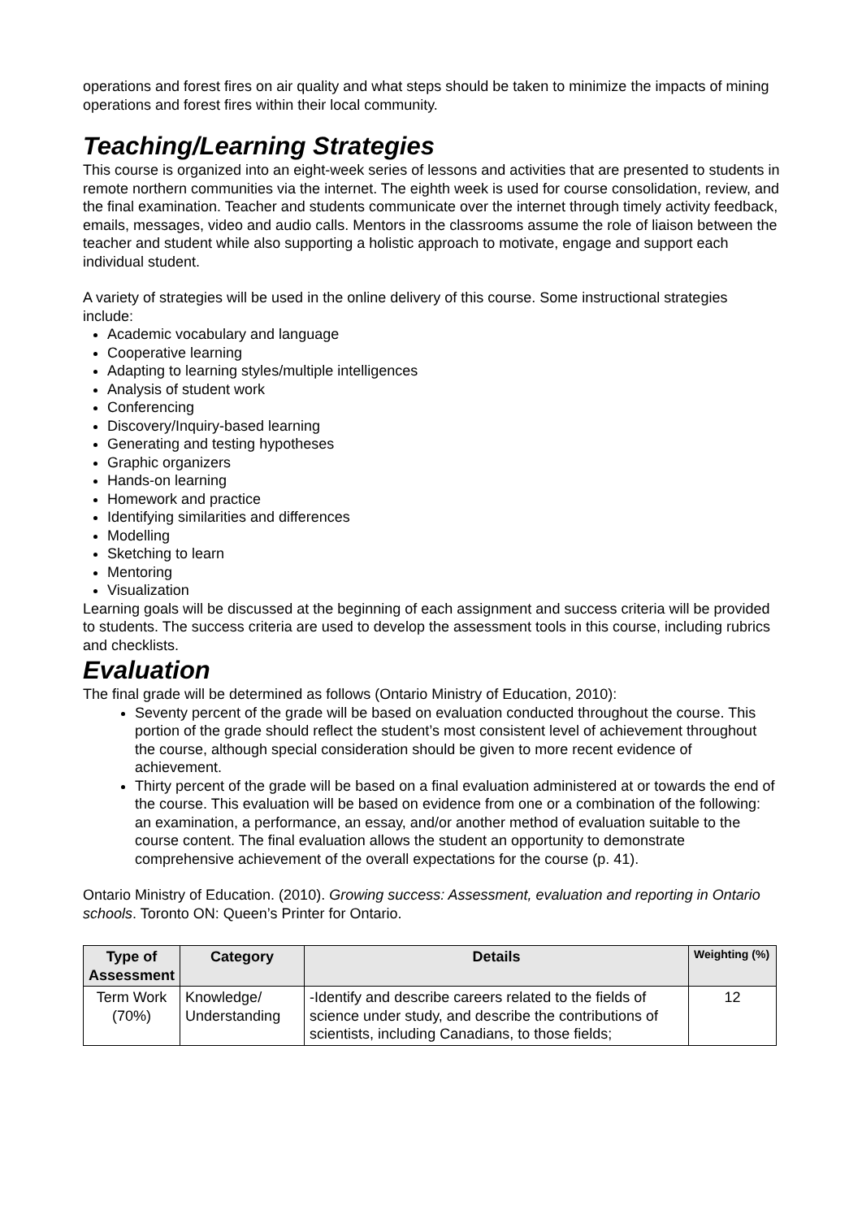operations and forest fires on air quality and what steps should be taken to minimize the impacts of mining operations and forest fires within their local community.
Teaching/Learning Strategies
This course is organized into an eight-week series of lessons and activities that are presented to students in remote northern communities via the internet. The eighth week is used for course consolidation, review, and the final examination. Teacher and students communicate over the internet through timely activity feedback, emails, messages, video and audio calls. Mentors in the classrooms assume the role of liaison between the teacher and student while also supporting a holistic approach to motivate, engage and support each individual student.
A variety of strategies will be used in the online delivery of this course. Some instructional strategies include:
Academic vocabulary and language
Cooperative learning
Adapting to learning styles/multiple intelligences
Analysis of student work
Conferencing
Discovery/Inquiry-based learning
Generating and testing hypotheses
Graphic organizers
Hands-on learning
Homework and practice
Identifying similarities and differences
Modelling
Sketching to learn
Mentoring
Visualization
Learning goals will be discussed at the beginning of each assignment and success criteria will be provided to students. The success criteria are used to develop the assessment tools in this course, including rubrics and checklists.
Evaluation
The final grade will be determined as follows (Ontario Ministry of Education, 2010):
Seventy percent of the grade will be based on evaluation conducted throughout the course. This portion of the grade should reflect the student’s most consistent level of achievement throughout the course, although special consideration should be given to more recent evidence of achievement.
Thirty percent of the grade will be based on a final evaluation administered at or towards the end of the course. This evaluation will be based on evidence from one or a combination of the following: an examination, a performance, an essay, and/or another method of evaluation suitable to the course content. The final evaluation allows the student an opportunity to demonstrate comprehensive achievement of the overall expectations for the course (p. 41).
Ontario Ministry of Education. (2010). Growing success: Assessment, evaluation and reporting in Ontario schools. Toronto ON: Queen’s Printer for Ontario.
| Type of Assessment | Category | Details | Weighting (%) |
| --- | --- | --- | --- |
| Term Work (70%) | Knowledge/ Understanding | -Identify and describe careers related to the fields of science under study, and describe the contributions of scientists, including Canadians, to those fields; | 12 |